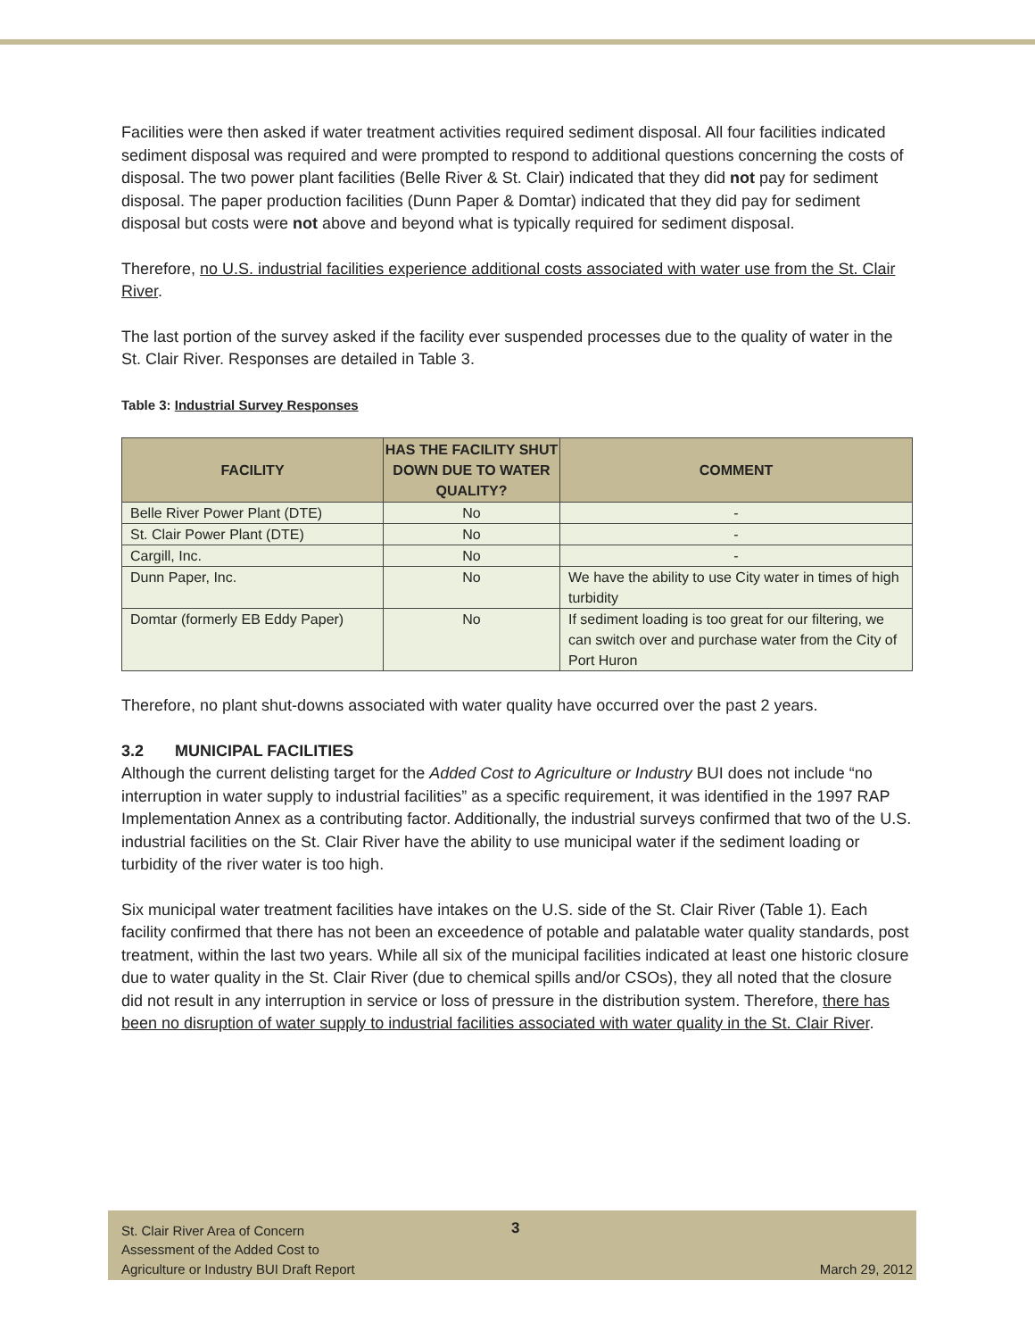Facilities were then asked if water treatment activities required sediment disposal. All four facilities indicated sediment disposal was required and were prompted to respond to additional questions concerning the costs of disposal. The two power plant facilities (Belle River & St. Clair) indicated that they did not pay for sediment disposal. The paper production facilities (Dunn Paper & Domtar) indicated that they did pay for sediment disposal but costs were not above and beyond what is typically required for sediment disposal.
Therefore, no U.S. industrial facilities experience additional costs associated with water use from the St. Clair River.
The last portion of the survey asked if the facility ever suspended processes due to the quality of water in the St. Clair River. Responses are detailed in Table 3.
Table 3: Industrial Survey Responses
| FACILITY | HAS THE FACILITY SHUT DOWN DUE TO WATER QUALITY? | COMMENT |
| --- | --- | --- |
| Belle River Power Plant (DTE) | No | - |
| St. Clair Power Plant (DTE) | No | - |
| Cargill, Inc. | No | - |
| Dunn Paper, Inc. | No | We have the ability to use City water in times of high turbidity |
| Domtar (formerly EB Eddy Paper) | No | If sediment loading is too great for our filtering, we can switch over and purchase water from the City of Port Huron |
Therefore, no plant shut-downs associated with water quality have occurred over the past 2 years.
3.2 MUNICIPAL FACILITIES
Although the current delisting target for the Added Cost to Agriculture or Industry BUI does not include “no interruption in water supply to industrial facilities” as a specific requirement, it was identified in the 1997 RAP Implementation Annex as a contributing factor. Additionally, the industrial surveys confirmed that two of the U.S. industrial facilities on the St. Clair River have the ability to use municipal water if the sediment loading or turbidity of the river water is too high.
Six municipal water treatment facilities have intakes on the U.S. side of the St. Clair River (Table 1). Each facility confirmed that there has not been an exceedence of potable and palatable water quality standards, post treatment, within the last two years. While all six of the municipal facilities indicated at least one historic closure due to water quality in the St. Clair River (due to chemical spills and/or CSOs), they all noted that the closure did not result in any interruption in service or loss of pressure in the distribution system. Therefore, there has been no disruption of water supply to industrial facilities associated with water quality in the St. Clair River.
St. Clair River Area of Concern
Assessment of the Added Cost to
Agriculture or Industry BUI Draft Report
March 29, 2012
3